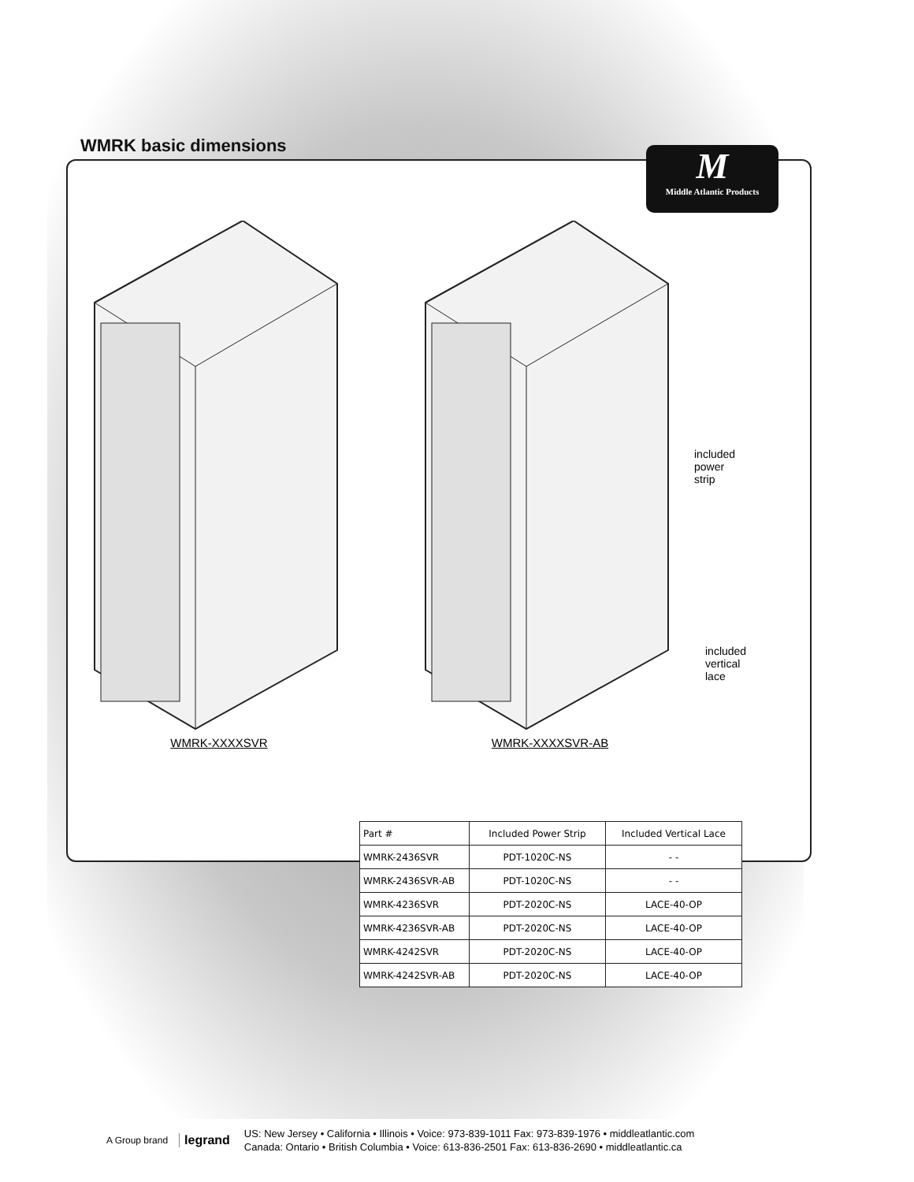WMRK basic dimensions
M
Middle Atlantic Products
WMRK-XXXXSVR WMRK-XXXXSVR-AB
included
power strip
included
vertical
lace
| Part # | Included Power Strip | Included Vertical Lace |
| --- | --- | --- |
| WMRK-2436SVR | PDT-1020C-NS | - - |
| WMRK-2436SVR-AB | PDT-1020C-NS | - - |
| WMRK-4236SVR | PDT-2020C-NS | LACE-40-OP |
| WMRK-4236SVR-AB | PDT-2020C-NS | LACE-40-OP |
| WMRK-4242SVR | PDT-2020C-NS | LACE-40-OP |
| WMRK-4242SVR-AB | PDT-2020C-NS | LACE-40-OP |
A Group brand legrand
US: New Jersey • California • Illinois • Voice: 973-839-1011 Fax: 973-839-1976 • middleatlantic.com
Canada: Ontario • British Columbia • Voice: 613-836-2501 Fax: 613-836-2690 • middleatlantic.ca